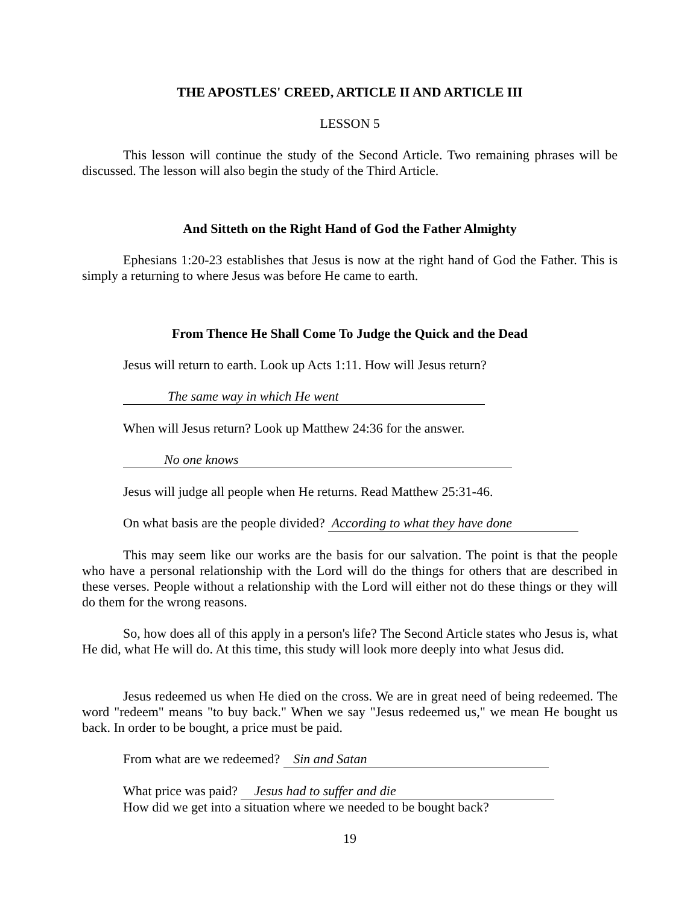THE APOSTLES' CREED, ARTICLE II AND ARTICLE III
LESSON 5
This lesson will continue the study of the Second Article. Two remaining phrases will be discussed. The lesson will also begin the study of the Third Article.
And Sitteth on the Right Hand of God the Father Almighty
Ephesians 1:20-23 establishes that Jesus is now at the right hand of God the Father. This is simply a returning to where Jesus was before He came to earth.
From Thence He Shall Come To Judge the Quick and the Dead
Jesus will return to earth. Look up Acts 1:11. How will Jesus return?
The same way in which He went
When will Jesus return? Look up Matthew 24:36 for the answer.
No one knows
Jesus will judge all people when He returns. Read Matthew 25:31-46.
On what basis are the people divided? According to what they have done
This may seem like our works are the basis for our salvation. The point is that the people who have a personal relationship with the Lord will do the things for others that are described in these verses. People without a relationship with the Lord will either not do these things or they will do them for the wrong reasons.
So, how does all of this apply in a person's life? The Second Article states who Jesus is, what He did, what He will do. At this time, this study will look more deeply into what Jesus did.
Jesus redeemed us when He died on the cross. We are in great need of being redeemed. The word "redeem" means "to buy back." When we say "Jesus redeemed us," we mean He bought us back. In order to be bought, a price must be paid.
From what are we redeemed? Sin and Satan
What price was paid? Jesus had to suffer and die
How did we get into a situation where we needed to be bought back?
19